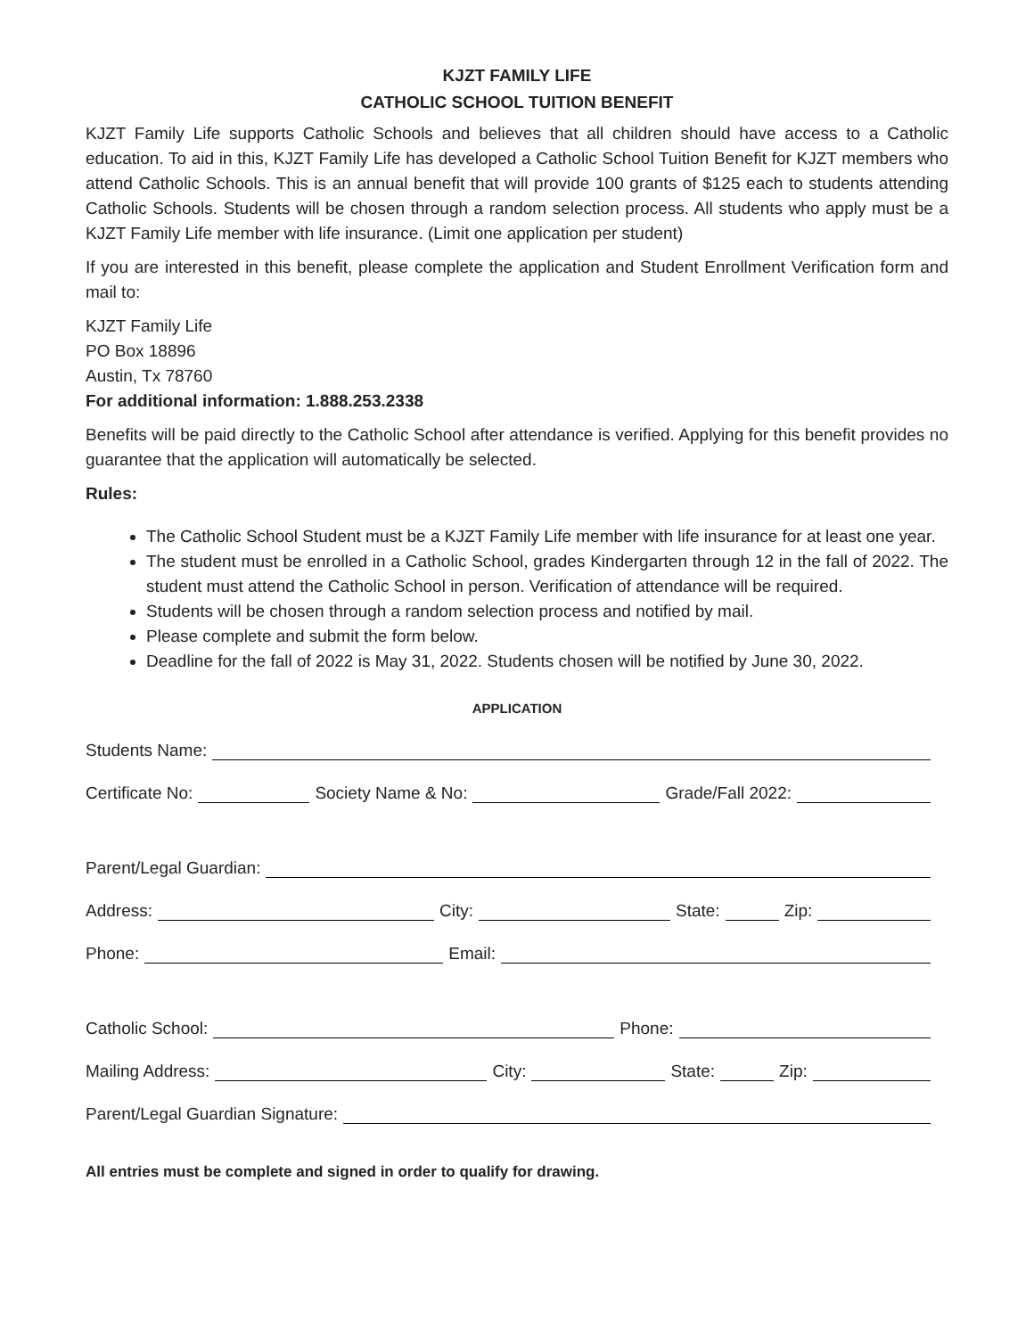KJZT FAMILY LIFE
CATHOLIC SCHOOL TUITION BENEFIT
KJZT Family Life supports Catholic Schools and believes that all children should have access to a Catholic education. To aid in this, KJZT Family Life has developed a Catholic School Tuition Benefit for KJZT members who attend Catholic Schools. This is an annual benefit that will provide 100 grants of $125 each to students attending Catholic Schools. Students will be chosen through a random selection process. All students who apply must be a KJZT Family Life member with life insurance. (Limit one application per student)
If you are interested in this benefit, please complete the application and Student Enrollment Verification form and mail to:
KJZT Family Life
PO Box 18896
Austin, Tx 78760
For additional information: 1.888.253.2338
Benefits will be paid directly to the Catholic School after attendance is verified. Applying for this benefit provides no guarantee that the application will automatically be selected.
Rules:
The Catholic School Student must be a KJZT Family Life member with life insurance for at least one year.
The student must be enrolled in a Catholic School, grades Kindergarten through 12 in the fall of 2022. The student must attend the Catholic School in person. Verification of attendance will be required.
Students will be chosen through a random selection process and notified by mail.
Please complete and submit the form below.
Deadline for the fall of 2022 is May 31, 2022. Students chosen will be notified by June 30, 2022.
APPLICATION
Students Name:
Certificate No: Society Name & No: Grade/Fall 2022:
Parent/Legal Guardian:
Address: City: State: Zip:
Phone: Email:
Catholic School: Phone:
Mailing Address: City: State: Zip:
Parent/Legal Guardian Signature:
All entries must be complete and signed in order to qualify for drawing.